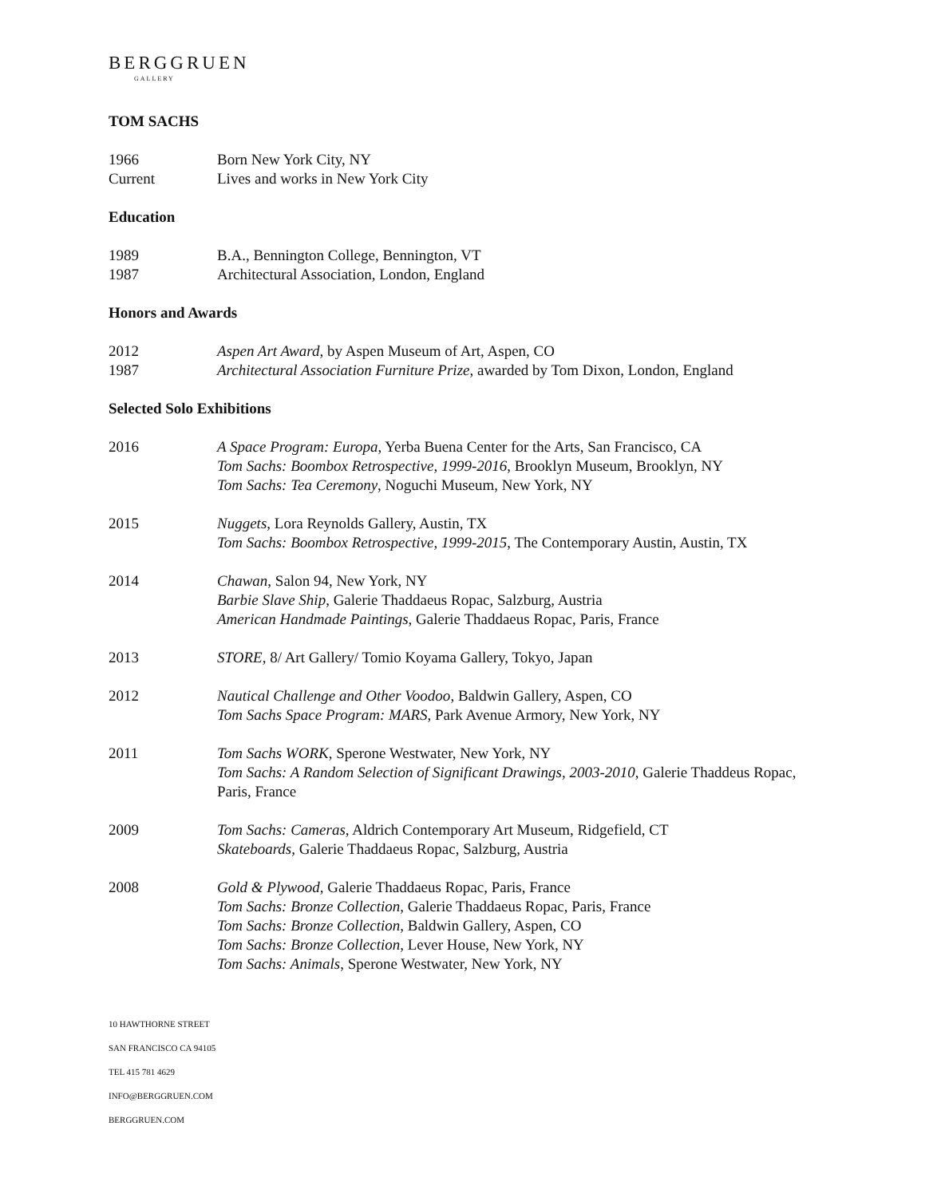BERGGRUEN
GALLERY
TOM SACHS
1966 Born New York City, NY
Current Lives and works in New York City
Education
1989 B.A., Bennington College, Bennington, VT
1987 Architectural Association, London, England
Honors and Awards
2012 Aspen Art Award, by Aspen Museum of Art, Aspen, CO
1987 Architectural Association Furniture Prize, awarded by Tom Dixon, London, England
Selected Solo Exhibitions
2016 A Space Program: Europa, Yerba Buena Center for the Arts, San Francisco, CA
Tom Sachs: Boombox Retrospective, 1999-2016, Brooklyn Museum, Brooklyn, NY
Tom Sachs: Tea Ceremony, Noguchi Museum, New York, NY
2015 Nuggets, Lora Reynolds Gallery, Austin, TX
Tom Sachs: Boombox Retrospective, 1999-2015, The Contemporary Austin, Austin, TX
2014 Chawan, Salon 94, New York, NY
Barbie Slave Ship, Galerie Thaddaeus Ropac, Salzburg, Austria
American Handmade Paintings, Galerie Thaddaeus Ropac, Paris, France
2013 STORE, 8/ Art Gallery/ Tomio Koyama Gallery, Tokyo, Japan
2012 Nautical Challenge and Other Voodoo, Baldwin Gallery, Aspen, CO
Tom Sachs Space Program: MARS, Park Avenue Armory, New York, NY
2011 Tom Sachs WORK, Sperone Westwater, New York, NY
Tom Sachs: A Random Selection of Significant Drawings, 2003-2010, Galerie Thaddeus Ropac, Paris, France
2009 Tom Sachs: Cameras, Aldrich Contemporary Art Museum, Ridgefield, CT
Skateboards, Galerie Thaddaeus Ropac, Salzburg, Austria
2008 Gold & Plywood, Galerie Thaddaeus Ropac, Paris, France
Tom Sachs: Bronze Collection, Galerie Thaddaeus Ropac, Paris, France
Tom Sachs: Bronze Collection, Baldwin Gallery, Aspen, CO
Tom Sachs: Bronze Collection, Lever House, New York, NY
Tom Sachs: Animals, Sperone Westwater, New York, NY
10 HAWTHORNE STREET
SAN FRANCISCO CA 94105
TEL 415 781 4629
INFO@BERGGRUEN.COM
BERGGRUEN.COM